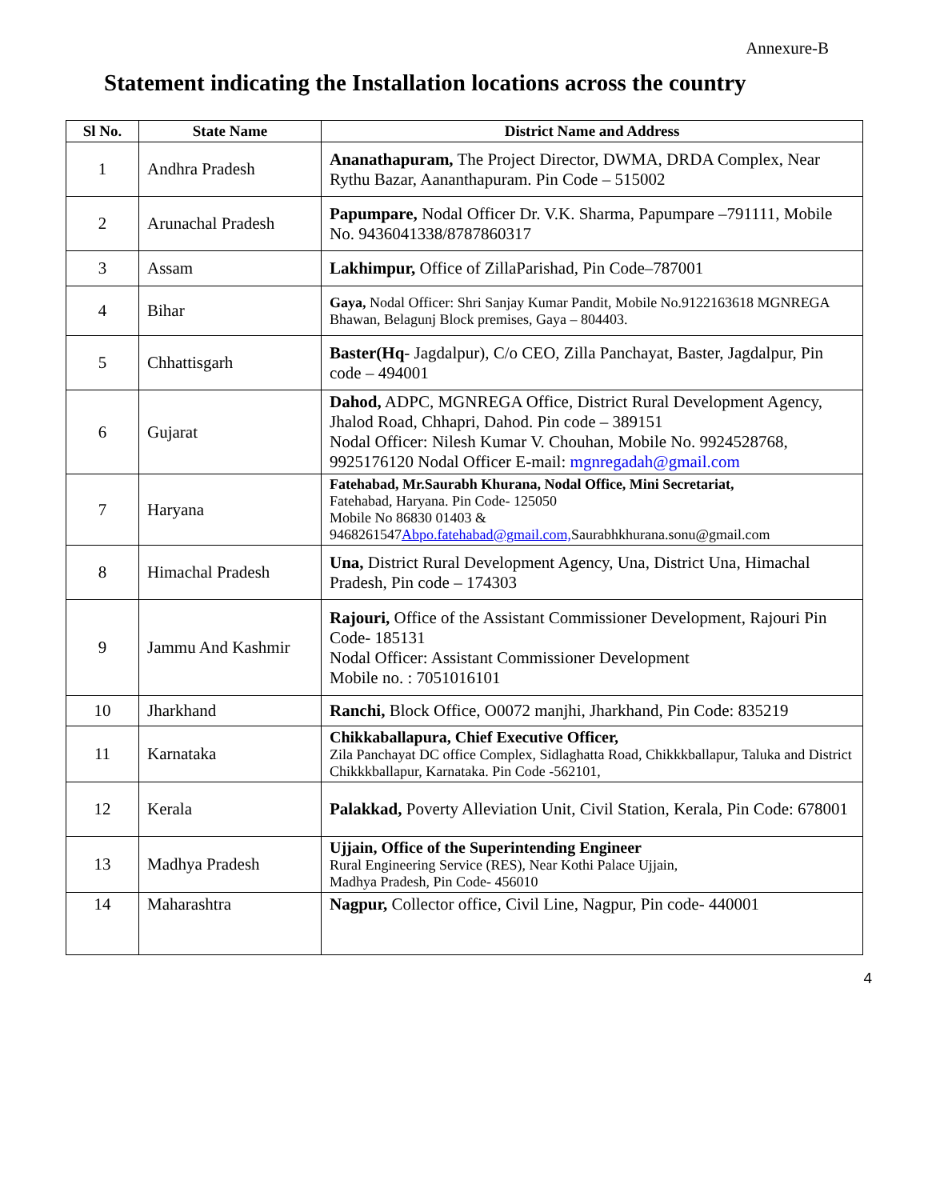Annexure-B
Statement indicating the Installation locations across the country
| Sl No. | State Name | District Name and Address |
| --- | --- | --- |
| 1 | Andhra Pradesh | Ananathapuram, The Project Director, DWMA, DRDA Complex, Near Rythu Bazar, Aananthapuram. Pin Code – 515002 |
| 2 | Arunachal Pradesh | Papumpare, Nodal Officer Dr. V.K. Sharma, Papumpare –791111, Mobile No. 9436041338/8787860317 |
| 3 | Assam | Lakhimpur, Office of ZillaParishad, Pin Code–787001 |
| 4 | Bihar | Gaya, Nodal Officer: Shri Sanjay Kumar Pandit, Mobile No.9122163618 MGNREGA Bhawan, Belagunj Block premises, Gaya – 804403. |
| 5 | Chhattisgarh | Baster(Hq - Jagdalpur), C/o CEO, Zilla Panchayat, Baster, Jagdalpur, Pin code – 494001 |
| 6 | Gujarat | Dahod, ADPC, MGNREGA Office, District Rural Development Agency, Jhalod Road, Chhapri, Dahod. Pin code – 389151 Nodal Officer: Nilesh Kumar V. Chouhan, Mobile No. 9924528768, 9925176120 Nodal Officer E-mail: mgnregadah@gmail.com |
| 7 | Haryana | Fatehabad, Mr.Saurabh Khurana, Nodal Office, Mini Secretariat, Fatehabad, Haryana. Pin Code- 125050 Mobile No 86830 01403 & 9468261547 Abpo.fatehabad@gmail.com, Saurabhkhurana.sonu@gmail.com |
| 8 | Himachal Pradesh | Una, District Rural Development Agency, Una, District Una, Himachal Pradesh, Pin code – 174303 |
| 9 | Jammu And Kashmir | Rajouri, Office of the Assistant Commissioner Development, Rajouri Pin Code- 185131 Nodal Officer: Assistant Commissioner Development Mobile no. : 7051016101 |
| 10 | Jharkhand | Ranchi, Block Office, O0072 manjhi, Jharkhand, Pin Code: 835219 |
| 11 | Karnataka | Chikkaballapura, Chief Executive Officer, Zila Panchayat DC office Complex, Sidlaghatta Road, Chikkkballapur, Taluka and District Chikkkballapur, Karnataka. Pin Code -562101, |
| 12 | Kerala | Palakkad, Poverty Alleviation Unit, Civil Station, Kerala, Pin Code: 678001 |
| 13 | Madhya Pradesh | Ujjain, Office of the Superintending Engineer Rural Engineering Service (RES), Near Kothi Palace Ujjain, Madhya Pradesh, Pin Code- 456010 |
| 14 | Maharashtra | Nagpur, Collector office, Civil Line, Nagpur, Pin code- 440001 |
4